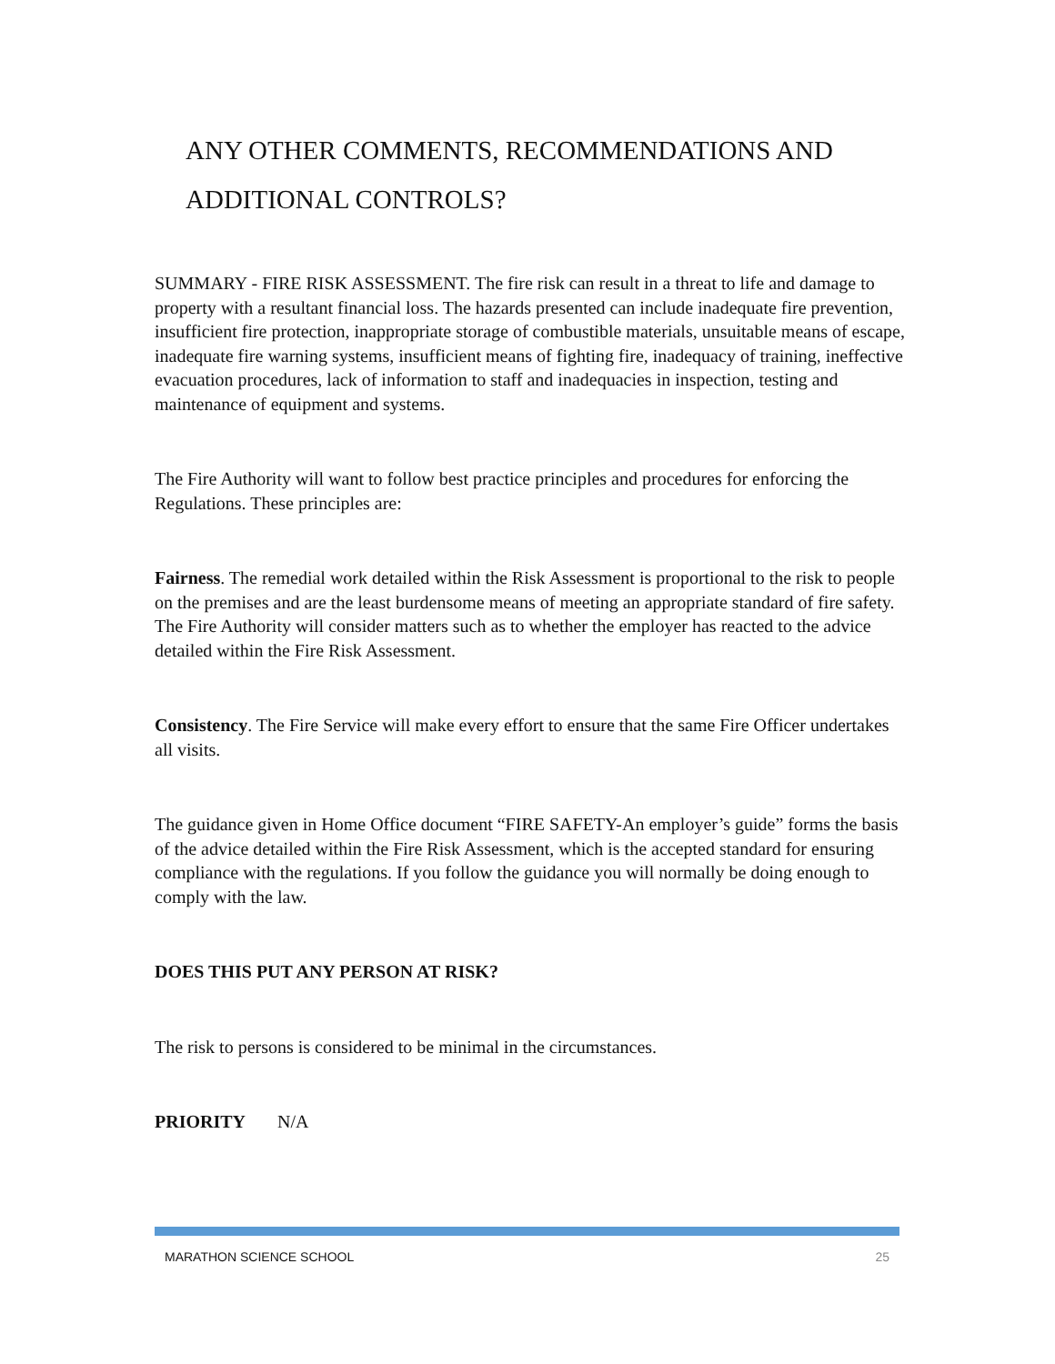ANY OTHER COMMENTS, RECOMMENDATIONS AND ADDITIONAL CONTROLS?
SUMMARY - FIRE RISK ASSESSMENT. The fire risk can result in a threat to life and damage to property with a resultant financial loss. The hazards presented can include inadequate fire prevention, insufficient fire protection, inappropriate storage of combustible materials, unsuitable means of escape, inadequate fire warning systems, insufficient means of fighting fire, inadequacy of training, ineffective evacuation procedures, lack of information to staff and inadequacies in inspection, testing and maintenance of equipment and systems.
The Fire Authority will want to follow best practice principles and procedures for enforcing the Regulations. These principles are:
Fairness. The remedial work detailed within the Risk Assessment is proportional to the risk to people on the premises and are the least burdensome means of meeting an appropriate standard of fire safety. The Fire Authority will consider matters such as to whether the employer has reacted to the advice detailed within the Fire Risk Assessment.
Consistency. The Fire Service will make every effort to ensure that the same Fire Officer undertakes all visits.
The guidance given in Home Office document “FIRE SAFETY-An employer’s guide” forms the basis of the advice detailed within the Fire Risk Assessment, which is the accepted standard for ensuring compliance with the regulations. If you follow the guidance you will normally be doing enough to comply with the law.
DOES THIS PUT ANY PERSON AT RISK?
The risk to persons is considered to be minimal in the circumstances.
PRIORITY N/A
MARATHON SCIENCE SCHOOL 25